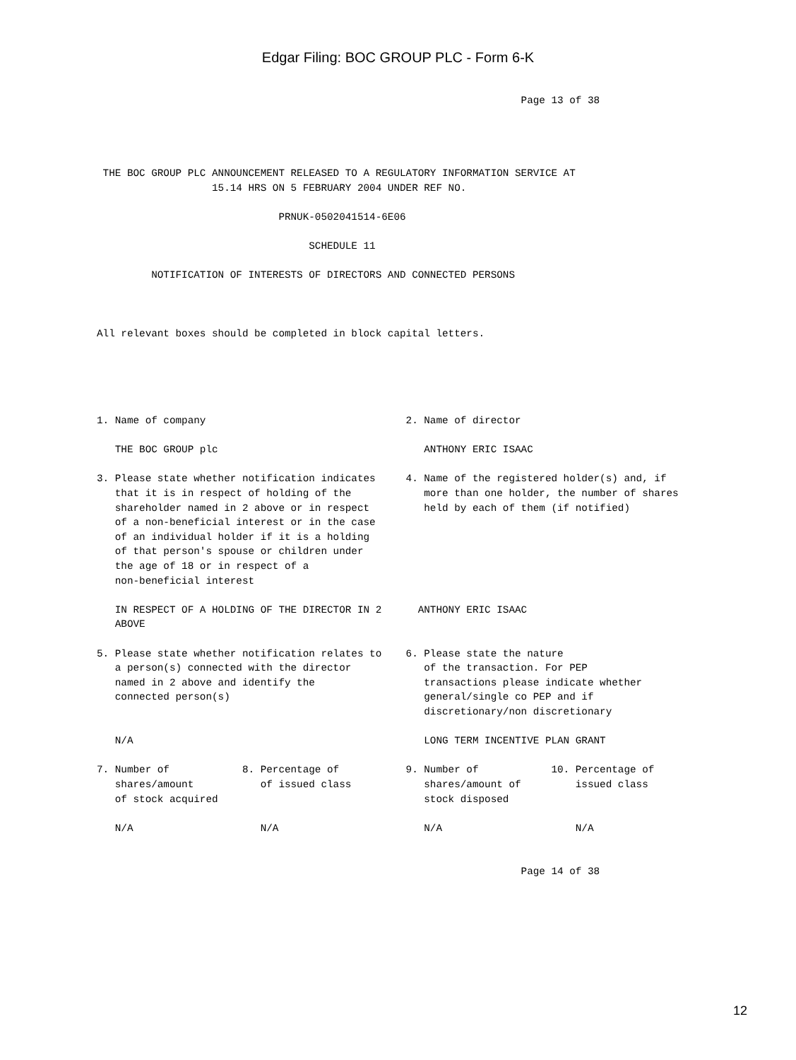Edgar Filing: BOC GROUP PLC - Form 6-K
                                                                      Page 13 of 38




 THE BOC GROUP PLC ANNOUNCEMENT RELEASED TO A REGULATORY INFORMATION SERVICE AT
                   15.14 HRS ON 5 FEBRUARY 2004 UNDER REF NO.

                              PRNUK-0502041514-6E06

                                   SCHEDULE 11

         NOTIFICATION OF INTERESTS OF DIRECTORS AND CONNECTED PERSONS



All relevant boxes should be completed in block capital letters.





1. Name of company                                 2. Name of director

   THE BOC GROUP plc                                  ANTHONY ERIC ISAAC

3. Please state whether notification indicates     4. Name of the registered holder(s) and, if
   that it is in respect of holding of the            more than one holder, the number of shares
   shareholder named in 2 above or in respect         held by each of them (if notified)
   of a non-beneficial interest or in the case
   of an individual holder if it is a holding
   of that person's spouse or children under
   the age of 18 or in respect of a
   non-beneficial interest

   IN RESPECT OF A HOLDING OF THE DIRECTOR IN 2      ANTHONY ERIC ISAAC
   ABOVE

5. Please state whether notification relates to    6. Please state the nature
   a person(s) connected with the director            of the transaction. For PEP
   named in 2 above and identify the                  transactions please indicate whether
   connected person(s)                                general/single co PEP and if
                                                      discretionary/non discretionary

   N/A                                                LONG TERM INCENTIVE PLAN GRANT

7. Number of            8. Percentage of           9. Number of            10. Percentage of
   shares/amount           of issued class            shares/amount of         issued class
   of stock acquired                                  stock disposed

   N/A                     N/A                        N/A                      N/A


                                                                      Page 14 of 38
12